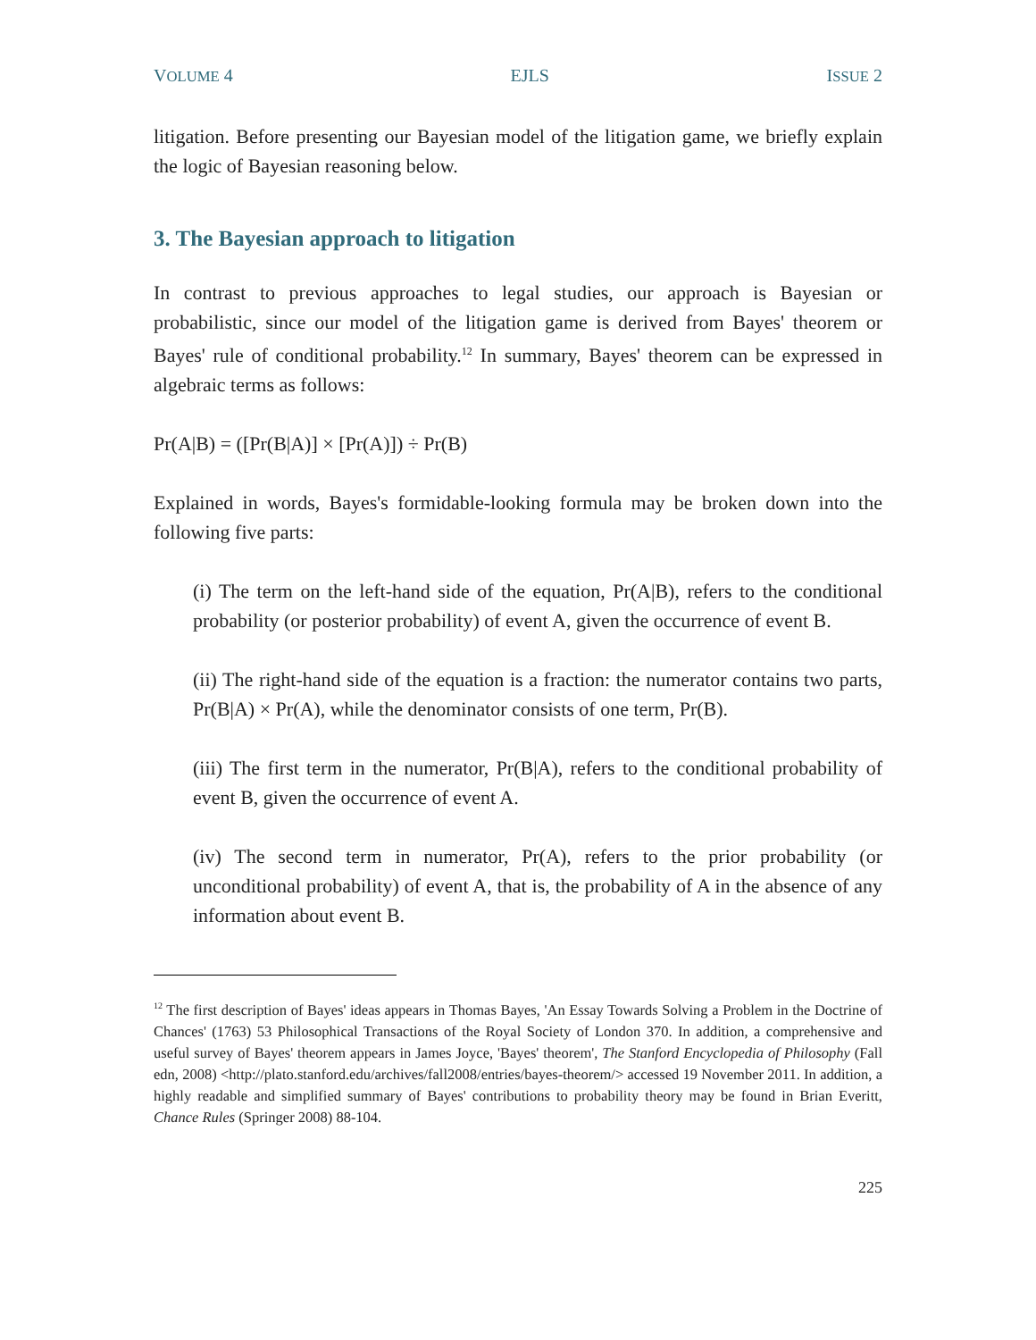VOLUME 4 EJLS ISSUE 2
litigation. Before presenting our Bayesian model of the litigation game, we briefly explain the logic of Bayesian reasoning below.
3. The Bayesian approach to litigation
In contrast to previous approaches to legal studies, our approach is Bayesian or probabilistic, since our model of the litigation game is derived from Bayes' theorem or Bayes' rule of conditional probability.<sup>12</sup> In summary, Bayes' theorem can be expressed in algebraic terms as follows:
Pr(A|B) = ([Pr(B|A)] × [Pr(A)]) ÷ Pr(B)
Explained in words, Bayes's formidable-looking formula may be broken down into the following five parts:
(i) The term on the left-hand side of the equation, Pr(A|B), refers to the conditional probability (or posterior probability) of event A, given the occurrence of event B.
(ii) The right-hand side of the equation is a fraction: the numerator contains two parts, Pr(B|A) × Pr(A), while the denominator consists of one term, Pr(B).
(iii) The first term in the numerator, Pr(B|A), refers to the conditional probability of event B, given the occurrence of event A.
(iv) The second term in numerator, Pr(A), refers to the prior probability (or unconditional probability) of event A, that is, the probability of A in the absence of any information about event B.
<sup>12</sup> The first description of Bayes' ideas appears in Thomas Bayes, 'An Essay Towards Solving a Problem in the Doctrine of Chances' (1763) 53 Philosophical Transactions of the Royal Society of London 370. In addition, a comprehensive and useful survey of Bayes' theorem appears in James Joyce, 'Bayes' theorem', The Stanford Encyclopedia of Philosophy (Fall edn, 2008) <http://plato.stanford.edu/archives/fall2008/entries/bayes-theorem/> accessed 19 November 2011. In addition, a highly readable and simplified summary of Bayes' contributions to probability theory may be found in Brian Everitt, Chance Rules (Springer 2008) 88-104.
225